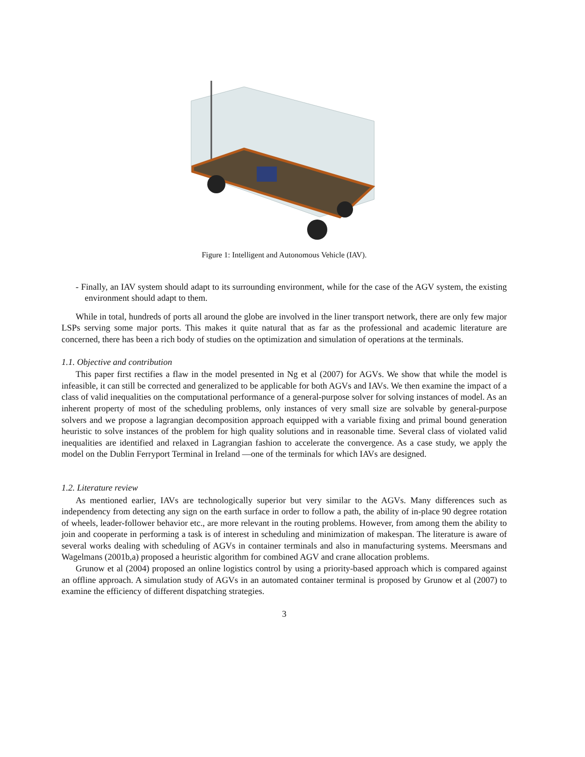Figure 1: Intelligent and Autonomous Vehicle (IAV).
- Finally, an IAV system should adapt to its surrounding environment, while for the case of the AGV system, the existing environment should adapt to them.
While in total, hundreds of ports all around the globe are involved in the liner transport network, there are only few major LSPs serving some major ports. This makes it quite natural that as far as the professional and academic literature are concerned, there has been a rich body of studies on the optimization and simulation of operations at the terminals.
1.1. Objective and contribution
This paper first rectifies a flaw in the model presented in Ng et al (2007) for AGVs. We show that while the model is infeasible, it can still be corrected and generalized to be applicable for both AGVs and IAVs. We then examine the impact of a class of valid inequalities on the computational performance of a general-purpose solver for solving instances of model. As an inherent property of most of the scheduling problems, only instances of very small size are solvable by general-purpose solvers and we propose a lagrangian decomposition approach equipped with a variable fixing and primal bound generation heuristic to solve instances of the problem for high quality solutions and in reasonable time. Several class of violated valid inequalities are identified and relaxed in Lagrangian fashion to accelerate the convergence. As a case study, we apply the model on the Dublin Ferryport Terminal in Ireland —one of the terminals for which IAVs are designed.
1.2. Literature review
As mentioned earlier, IAVs are technologically superior but very similar to the AGVs. Many differences such as independency from detecting any sign on the earth surface in order to follow a path, the ability of in-place 90 degree rotation of wheels, leader-follower behavior etc., are more relevant in the routing problems. However, from among them the ability to join and cooperate in performing a task is of interest in scheduling and minimization of makespan. The literature is aware of several works dealing with scheduling of AGVs in container terminals and also in manufacturing systems. Meersmans and Wagelmans (2001b,a) proposed a heuristic algorithm for combined AGV and crane allocation problems.
Grunow et al (2004) proposed an online logistics control by using a priority-based approach which is compared against an offline approach. A simulation study of AGVs in an automated container terminal is proposed by Grunow et al (2007) to examine the efficiency of different dispatching strategies.
3